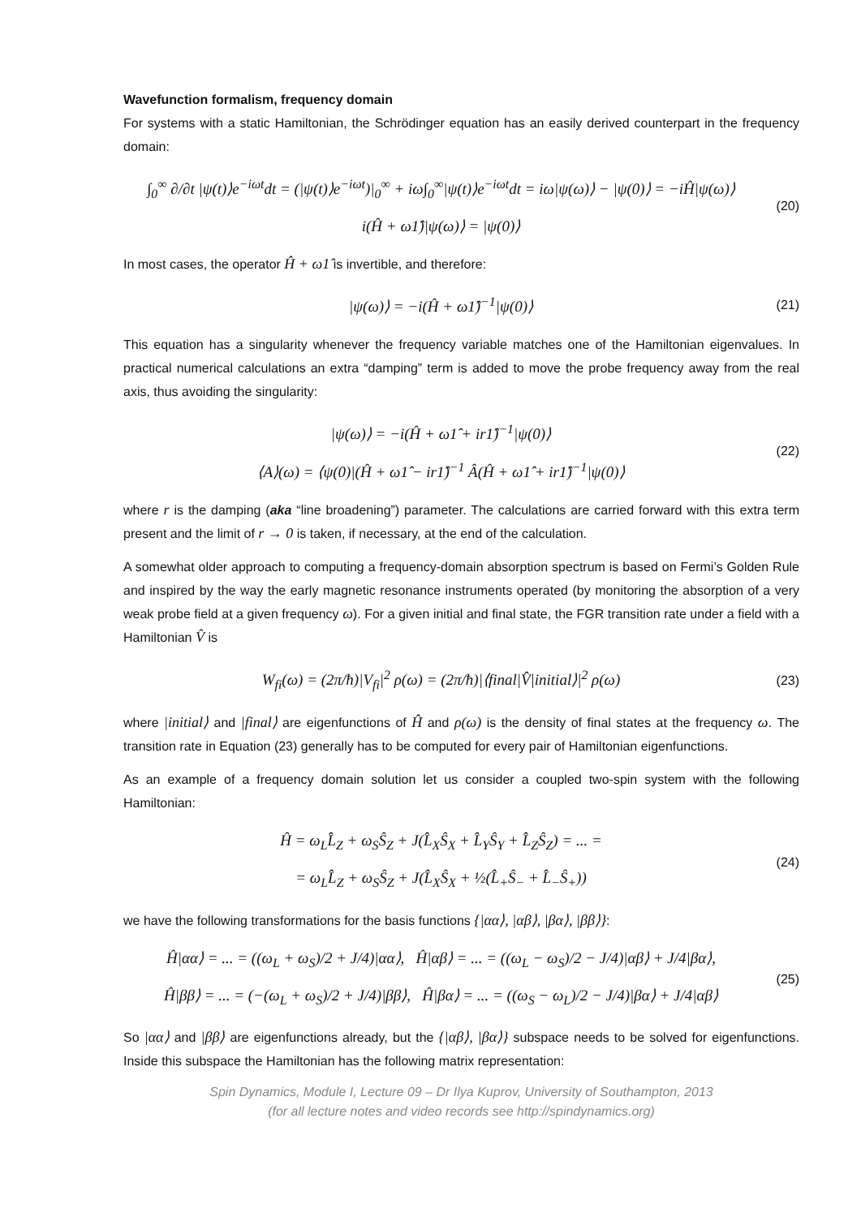Wavefunction formalism, frequency domain
For systems with a static Hamiltonian, the Schrödinger equation has an easily derived counterpart in the frequency domain:
∫<sub>0</sub><sup>∞</sup> ∂/∂t |ψ(t)⟩e<sup>−iωt</sup>dt = (|ψ(t)⟩e<sup>−iωt</sup>)|<sub>0</sub><sup>∞</sup> + iω∫<sub>0</sub><sup>∞</sup>|ψ(t)⟩e<sup>−iωt</sup>dt = iω|ψ(ω)⟩ − |ψ(0)⟩ = −iĤ|ψ(ω)⟩
i(Ĥ + ω1̂)|ψ(ω)⟩ = |ψ(0)⟩
(20)
In most cases, the operator Ĥ + ω1̂ is invertible, and therefore:
|ψ(ω)⟩ = −i(Ĥ + ω1̂)<sup>−1</sup>|ψ(0)⟩
(21)
This equation has a singularity whenever the frequency variable matches one of the Hamiltonian eigenvalues. In practical numerical calculations an extra “damping” term is added to move the probe frequency away from the real axis, thus avoiding the singularity:
|ψ(ω)⟩ = −i(Ĥ + ω1̂ + ir1̂)<sup>−1</sup>|ψ(0)⟩
⟨A⟩(ω) = ⟨ψ(0)|(Ĥ + ω1̂ − ir1̂)<sup>−1</sup> Â(Ĥ + ω1̂ + ir1̂)<sup>−1</sup>|ψ(0)⟩
(22)
where r is the damping (aka “line broadening”) parameter. The calculations are carried forward with this extra term present and the limit of r → 0 is taken, if necessary, at the end of the calculation.
A somewhat older approach to computing a frequency-domain absorption spectrum is based on Fermi’s Golden Rule and inspired by the way the early magnetic resonance instruments operated (by monitoring the absorption of a very weak probe field at a given frequency ω). For a given initial and final state, the FGR transition rate under a field with a Hamiltonian V̂ is
W<sub>fi</sub>(ω) = (2π/ħ)|V<sub>fi</sub>|<sup>2</sup> ρ(ω) = (2π/ħ)|⟨final|V̂|initial⟩|<sup>2</sup> ρ(ω)
(23)
where |initial⟩ and |final⟩ are eigenfunctions of Ĥ and ρ(ω) is the density of final states at the frequency ω. The transition rate in Equation (23) generally has to be computed for every pair of Hamiltonian eigenfunctions.
As an example of a frequency domain solution let us consider a coupled two-spin system with the following Hamiltonian:
Ĥ = ω<sub>L</sub>L̂<sub>Z</sub> + ω<sub>S</sub>Ŝ<sub>Z</sub> + J(L̂<sub>X</sub>Ŝ<sub>X</sub> + L̂<sub>Y</sub>Ŝ<sub>Y</sub> + L̂<sub>Z</sub>Ŝ<sub>Z</sub>) = ... =
= ω<sub>L</sub>L̂<sub>Z</sub> + ω<sub>S</sub>Ŝ<sub>Z</sub> + J(L̂<sub>X</sub>Ŝ<sub>X</sub> + ½(L̂<sub>+</sub>Ŝ<sub>−</sub> + L̂<sub>−</sub>Ŝ<sub>+</sub>))
(24)
we have the following transformations for the basis functions {|αα⟩, |αβ⟩, |βα⟩, |ββ⟩}:
Ĥ|αα⟩ = ... = ((ω<sub>L</sub> + ω<sub>S</sub>)/2 + J/4)|αα⟩, Ĥ|αβ⟩ = ... = ((ω<sub>L</sub> − ω<sub>S</sub>)/2 − J/4)|αβ⟩ + J/4|βα⟩,
Ĥ|ββ⟩ = ... = (−(ω<sub>L</sub> + ω<sub>S</sub>)/2 + J/4)|ββ⟩, Ĥ|βα⟩ = ... = ((ω<sub>S</sub> − ω<sub>L</sub>)/2 − J/4)|βα⟩ + J/4|αβ⟩
(25)
So |αα⟩ and |ββ⟩ are eigenfunctions already, but the {|αβ⟩, |βα⟩} subspace needs to be solved for eigenfunctions. Inside this subspace the Hamiltonian has the following matrix representation:
Spin Dynamics, Module I, Lecture 09 – Dr Ilya Kuprov, University of Southampton, 2013
(for all lecture notes and video records see http://spindynamics.org)